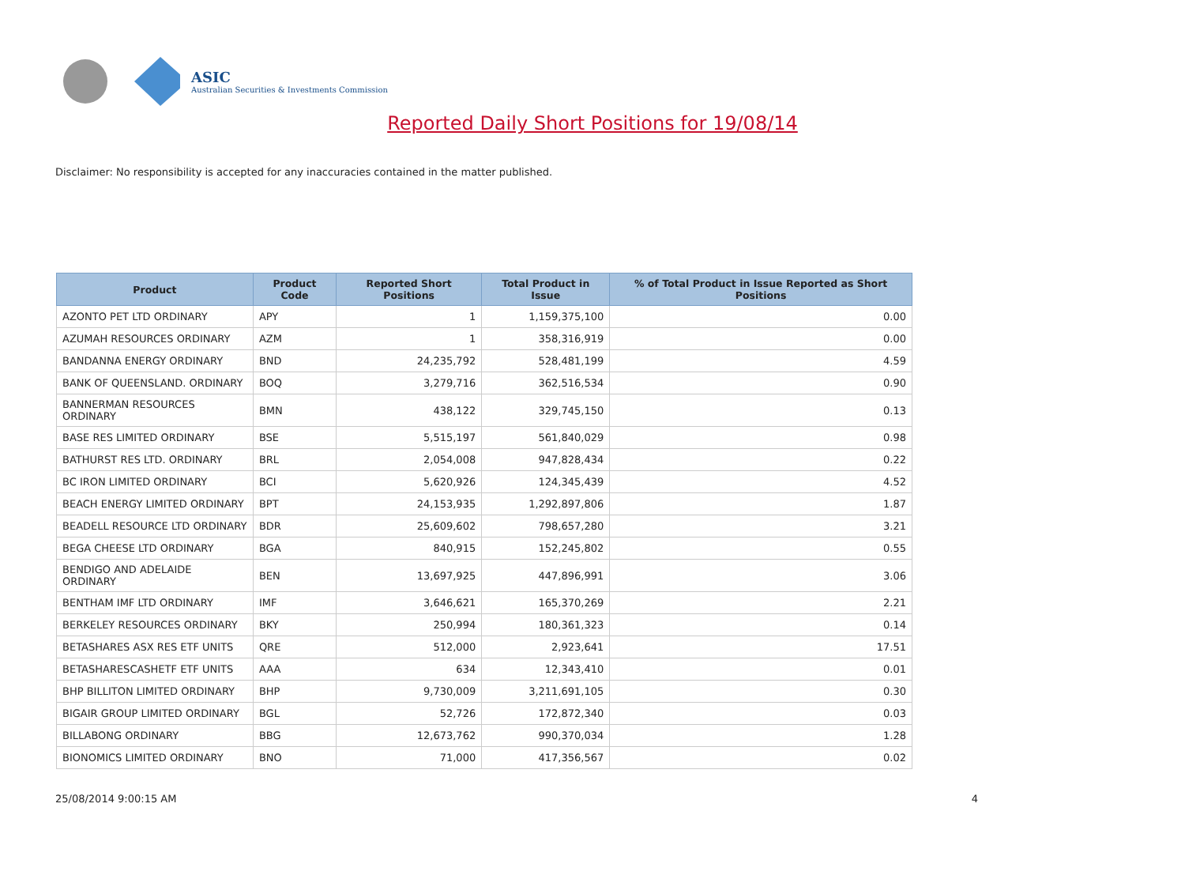ASIC
Australian Securities & Investments Commission
Reported Daily Short Positions for 19/08/14
Disclaimer: No responsibility is accepted for any inaccuracies contained in the matter published.
| Product | Product Code | Reported Short Positions | Total Product in Issue | % of Total Product in Issue Reported as Short Positions |
| --- | --- | --- | --- | --- |
| AZONTO PET LTD ORDINARY | APY | 1 | 1,159,375,100 | 0.00 |
| AZUMAH RESOURCES ORDINARY | AZM | 1 | 358,316,919 | 0.00 |
| BANDANNA ENERGY ORDINARY | BND | 24,235,792 | 528,481,199 | 4.59 |
| BANK OF QUEENSLAND. ORDINARY | BOQ | 3,279,716 | 362,516,534 | 0.90 |
| BANNERMAN RESOURCES ORDINARY | BMN | 438,122 | 329,745,150 | 0.13 |
| BASE RES LIMITED ORDINARY | BSE | 5,515,197 | 561,840,029 | 0.98 |
| BATHURST RES LTD. ORDINARY | BRL | 2,054,008 | 947,828,434 | 0.22 |
| BC IRON LIMITED ORDINARY | BCI | 5,620,926 | 124,345,439 | 4.52 |
| BEACH ENERGY LIMITED ORDINARY | BPT | 24,153,935 | 1,292,897,806 | 1.87 |
| BEADELL RESOURCE LTD ORDINARY | BDR | 25,609,602 | 798,657,280 | 3.21 |
| BEGA CHEESE LTD ORDINARY | BGA | 840,915 | 152,245,802 | 0.55 |
| BENDIGO AND ADELAIDE ORDINARY | BEN | 13,697,925 | 447,896,991 | 3.06 |
| BENTHAM IMF LTD ORDINARY | IMF | 3,646,621 | 165,370,269 | 2.21 |
| BERKELEY RESOURCES ORDINARY | BKY | 250,994 | 180,361,323 | 0.14 |
| BETASHARES ASX RES ETF UNITS | QRE | 512,000 | 2,923,641 | 17.51 |
| BETASHARESCASHETF ETF UNITS | AAA | 634 | 12,343,410 | 0.01 |
| BHP BILLITON LIMITED ORDINARY | BHP | 9,730,009 | 3,211,691,105 | 0.30 |
| BIGAIR GROUP LIMITED ORDINARY | BGL | 52,726 | 172,872,340 | 0.03 |
| BILLABONG ORDINARY | BBG | 12,673,762 | 990,370,034 | 1.28 |
| BIONOMICS LIMITED ORDINARY | BNO | 71,000 | 417,356,567 | 0.02 |
25/08/2014 9:00:15 AM 4